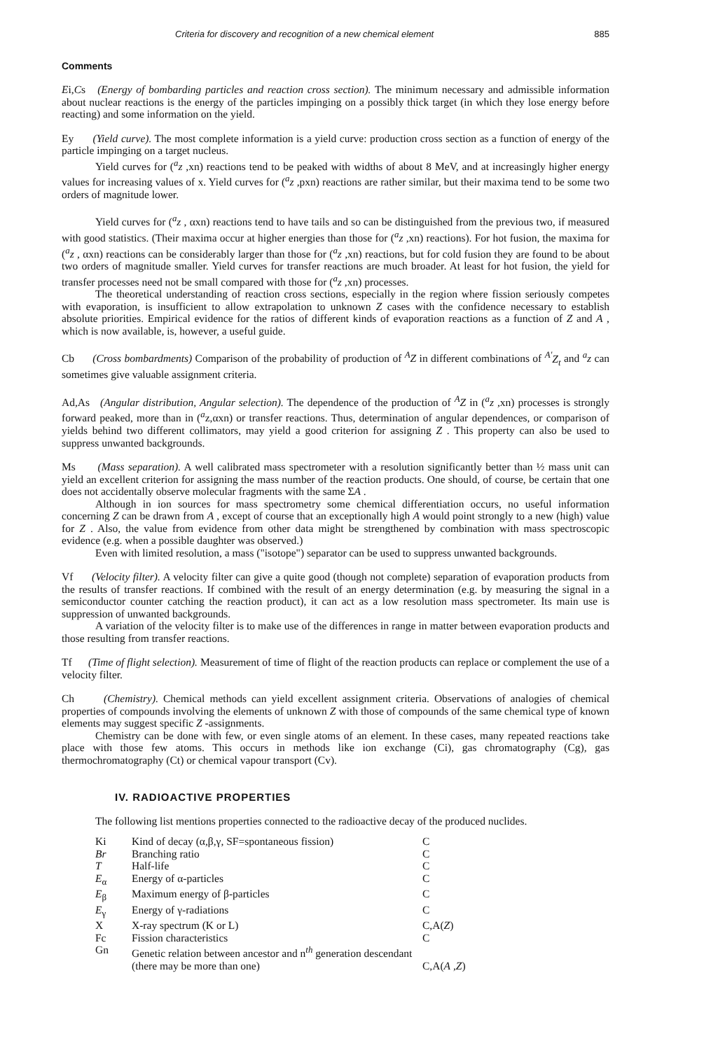Criteria for discovery and recognition of a new chemical element 885
Comments
Ei,Cs (Energy of bombarding particles and reaction cross section). The minimum necessary and admissible information about nuclear reactions is the energy of the particles impinging on a possibly thick target (in which they lose energy before reacting) and some information on the yield.
Ey (Yield curve). The most complete information is a yield curve: production cross section as a function of energy of the particle impinging on a target nucleus.
Yield curves for (<sup>a</sup>z ,xn) reactions tend to be peaked with widths of about 8 MeV, and at increasingly higher energy values for increasing values of x. Yield curves for (<sup>a</sup>z ,pxn) reactions are rather similar, but their maxima tend to be some two orders of magnitude lower.
Yield curves for (<sup>a</sup>z , αxn) reactions tend to have tails and so can be distinguished from the previous two, if measured with good statistics. (Their maxima occur at higher energies than those for (<sup>a</sup>z ,xn) reactions). For hot fusion, the maxima for (<sup>a</sup>z , αxn) reactions can be considerably larger than those for (<sup>a</sup>z ,xn) reactions, but for cold fusion they are found to be about two orders of magnitude smaller. Yield curves for transfer reactions are much broader. At least for hot fusion, the yield for transfer processes need not be small compared with those for (<sup>a</sup>z ,xn) processes.
The theoretical understanding of reaction cross sections, especially in the region where fission seriously competes with evaporation, is insufficient to allow extrapolation to unknown Z cases with the confidence necessary to establish absolute priorities. Empirical evidence for the ratios of different kinds of evaporation reactions as a function of Z and A , which is now available, is, however, a useful guide.
Cb (Cross bombardments) Comparison of the probability of production of <sup>A</sup>Z in different combinations of <sup>A'</sup>Z<sub>t</sub> and <sup>a</sup>z can sometimes give valuable assignment criteria.
Ad,As (Angular distribution, Angular selection). The dependence of the production of <sup>A</sup>Z in (<sup>a</sup>z ,xn) processes is strongly forward peaked, more than in (<sup>a</sup>z,αxn) or transfer reactions. Thus, determination of angular dependences, or comparison of yields behind two different collimators, may yield a good criterion for assigning Z . This property can also be used to suppress unwanted backgrounds.
Ms (Mass separation). A well calibrated mass spectrometer with a resolution significantly better than ½ mass unit can yield an excellent criterion for assigning the mass number of the reaction products. One should, of course, be certain that one does not accidentally observe molecular fragments with the same ΣA .
Although in ion sources for mass spectrometry some chemical differentiation occurs, no useful information concerning Z can be drawn from A , except of course that an exceptionally high A would point strongly to a new (high) value for Z . Also, the value from evidence from other data might be strengthened by combination with mass spectroscopic evidence (e.g. when a possible daughter was observed.)
Even with limited resolution, a mass ("isotope") separator can be used to suppress unwanted backgrounds.
Vf (Velocity filter). A velocity filter can give a quite good (though not complete) separation of evaporation products from the results of transfer reactions. If combined with the result of an energy determination (e.g. by measuring the signal in a semiconductor counter catching the reaction product), it can act as a low resolution mass spectrometer. Its main use is suppression of unwanted backgrounds.
A variation of the velocity filter is to make use of the differences in range in matter between evaporation products and those resulting from transfer reactions.
Tf (Time of flight selection). Measurement of time of flight of the reaction products can replace or complement the use of a velocity filter.
Ch (Chemistry). Chemical methods can yield excellent assignment criteria. Observations of analogies of chemical properties of compounds involving the elements of unknown Z with those of compounds of the same chemical type of known elements may suggest specific Z -assignments.
Chemistry can be done with few, or even single atoms of an element. In these cases, many repeated reactions take place with those few atoms. This occurs in methods like ion exchange (Ci), gas chromatography (Cg), gas thermochromatography (Ct) or chemical vapour transport (Cv).
IV. RADIOACTIVE PROPERTIES
The following list mentions properties connected to the radioactive decay of the produced nuclides.
| Ki | Kind of decay (α,β,γ, SF=spontaneous fission) | C |
| Br | Branching ratio | C |
| T | Half-life | C |
| E<sub>α</sub> | Energy of α-particles | C |
| E<sub>β</sub> | Maximum energy of β-particles | C |
| E<sub>γ</sub> | Energy of γ-radiations | C |
| X | X-ray spectrum (K or L) | C,A( Z ) |
| Fc | Fission characteristics | C |
| Gn | Genetic relation between ancestor and n<sup>th</sup> generation descendant (there may be more than one) | C,A( A , Z ) |